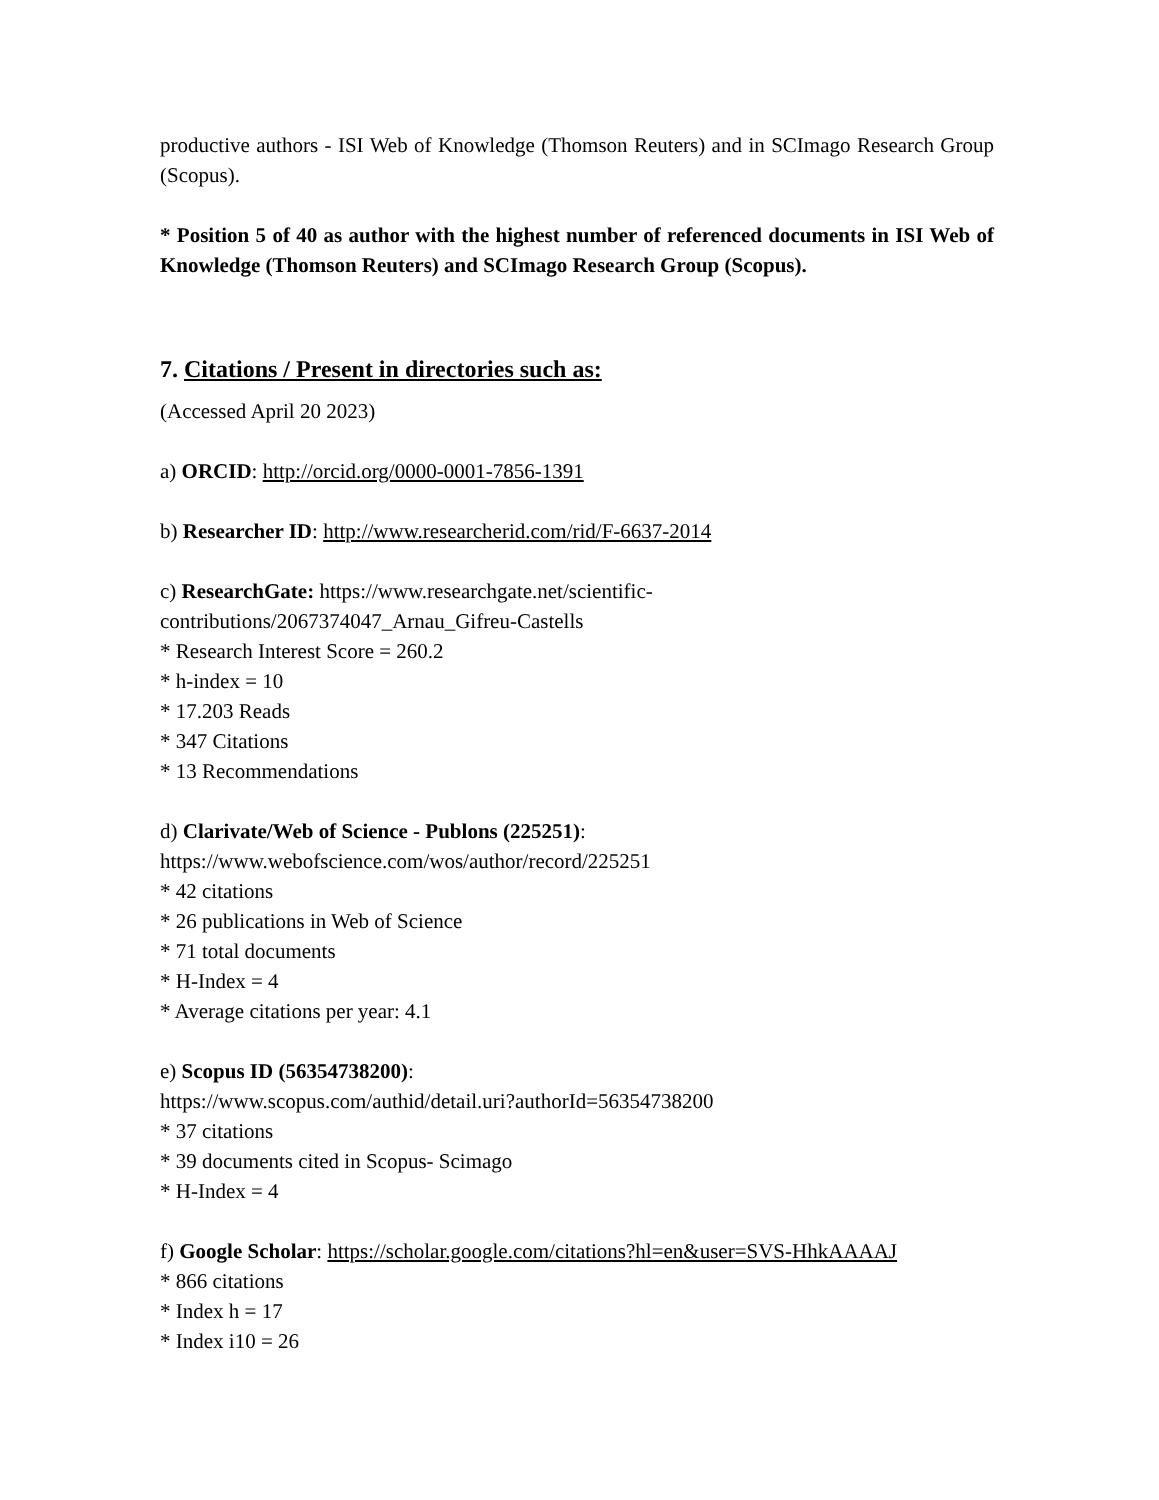productive authors - ISI Web of Knowledge (Thomson Reuters) and in SCImago Research Group (Scopus).
* Position 5 of 40 as author with the highest number of referenced documents in ISI Web of Knowledge (Thomson Reuters) and SCImago Research Group (Scopus).
7. Citations / Present in directories such as:
(Accessed April 20 2023)
a) ORCID: http://orcid.org/0000-0001-7856-1391
b) Researcher ID: http://www.researcherid.com/rid/F-6637-2014
c) ResearchGate: https://www.researchgate.net/scientific-
contributions/2067374047_Arnau_Gifreu-Castells
* Research Interest Score = 260.2
* h-index = 10
* 17.203 Reads
* 347 Citations
* 13 Recommendations
d) Clarivate/Web of Science - Publons (225251):
https://www.webofscience.com/wos/author/record/225251
* 42 citations
* 26 publications in Web of Science
* 71 total documents
* H-Index = 4
* Average citations per year: 4.1
e) Scopus ID (56354738200):
https://www.scopus.com/authid/detail.uri?authorId=56354738200
* 37 citations
* 39 documents cited in Scopus- Scimago
* H-Index = 4
f) Google Scholar: https://scholar.google.com/citations?hl=en&user=SVS-HhkAAAAJ
* 866 citations
* Index h = 17
* Index i10 = 26